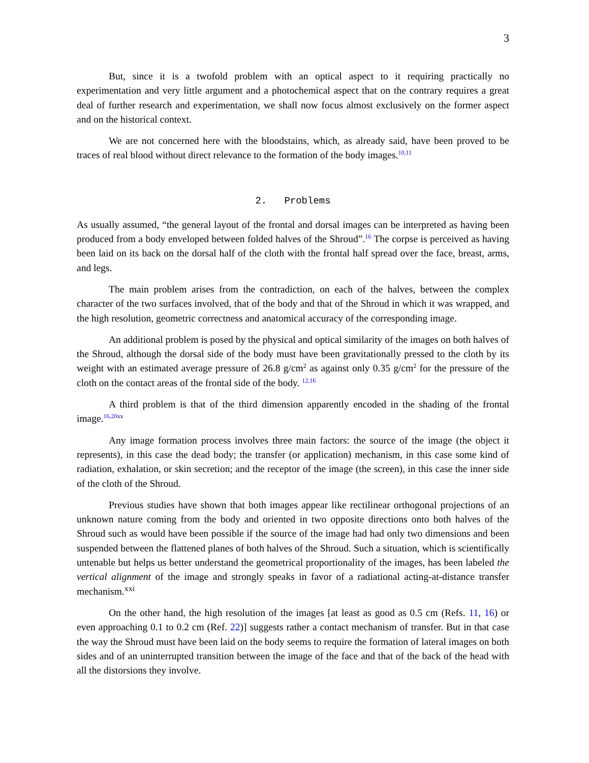3
But, since it is a twofold problem with an optical aspect to it requiring practically no experimentation and very little argument and a photochemical aspect that on the contrary requires a great deal of further research and experimentation, we shall now focus almost exclusively on the former aspect and on the historical context.
We are not concerned here with the bloodstains, which, as already said, have been proved to be traces of real blood without direct relevance to the formation of the body images.<sup>10,11</sup>
2. Problems
As usually assumed, “the general layout of the frontal and dorsal images can be interpreted as having been produced from a body enveloped between folded halves of the Shroud”.<sup>16</sup> The corpse is perceived as having been laid on its back on the dorsal half of the cloth with the frontal half spread over the face, breast, arms, and legs.
The main problem arises from the contradiction, on each of the halves, between the complex character of the two surfaces involved, that of the body and that of the Shroud in which it was wrapped, and the high resolution, geometric correctness and anatomical accuracy of the corresponding image.
An additional problem is posed by the physical and optical similarity of the images on both halves of the Shroud, although the dorsal side of the body must have been gravitationally pressed to the cloth by its weight with an estimated average pressure of 26.8 g/cm<sup>2</sup> as against only 0.35 g/cm<sup>2</sup> for the pressure of the cloth on the contact areas of the frontal side of the body. <sup>12,16</sup>
A third problem is that of the third dimension apparently encoded in the shading of the frontal image.<sup>16,20</sup><sup>xx</sup>
Any image formation process involves three main factors: the source of the image (the object it represents), in this case the dead body; the transfer (or application) mechanism, in this case some kind of radiation, exhalation, or skin secretion; and the receptor of the image (the screen), in this case the inner side of the cloth of the Shroud.
Previous studies have shown that both images appear like rectilinear orthogonal projections of an unknown nature coming from the body and oriented in two opposite directions onto both halves of the Shroud such as would have been possible if the source of the image had had only two dimensions and been suspended between the flattened planes of both halves of the Shroud. Such a situation, which is scientifically untenable but helps us better understand the geometrical proportionality of the images, has been labeled the vertical alignment of the image and strongly speaks in favor of a radiational acting-at-distance transfer mechanism.<sup>xxi</sup>
On the other hand, the high resolution of the images [at least as good as 0.5 cm (Refs. 11, 16) or even approaching 0.1 to 0.2 cm (Ref. 22)] suggests rather a contact mechanism of transfer. But in that case the way the Shroud must have been laid on the body seems to require the formation of lateral images on both sides and of an uninterrupted transition between the image of the face and that of the back of the head with all the distorsions they involve.